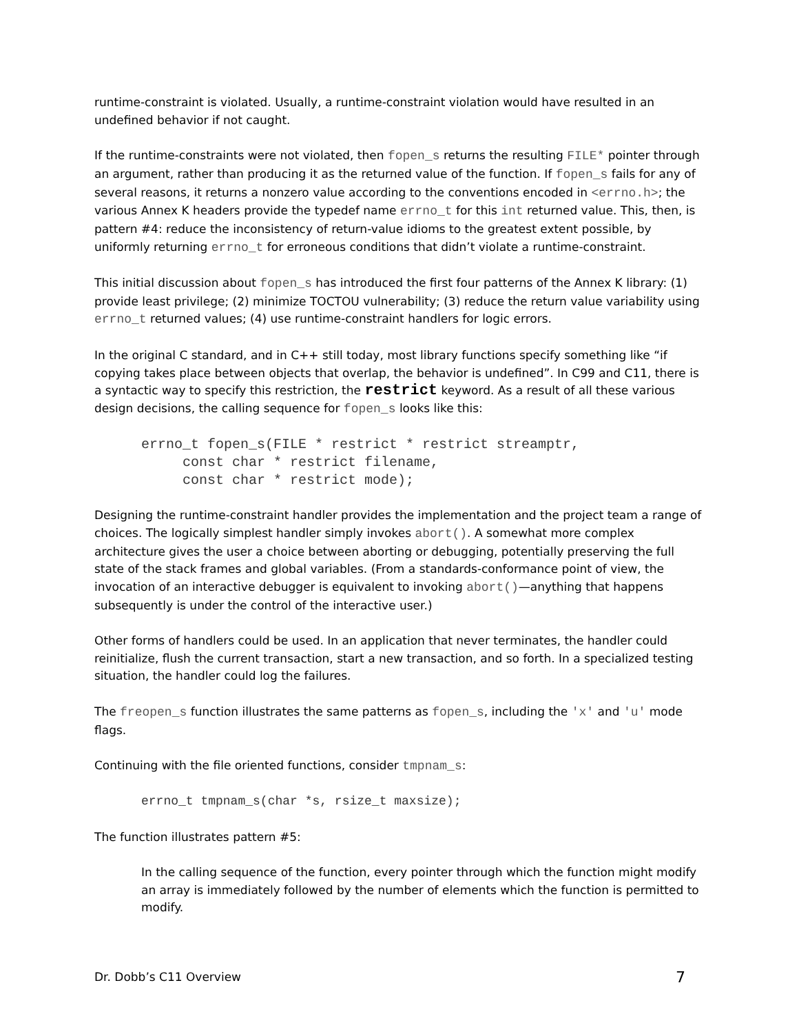runtime-constraint is violated. Usually, a runtime-constraint violation would have resulted in an undefined behavior if not caught.
If the runtime-constraints were not violated, then fopen_s returns the resulting FILE* pointer through an argument, rather than producing it as the returned value of the function. If fopen_s fails for any of several reasons, it returns a nonzero value according to the conventions encoded in <errno.h>; the various Annex K headers provide the typedef name errno_t for this int returned value. This, then, is pattern #4: reduce the inconsistency of return-value idioms to the greatest extent possible, by uniformly returning errno_t for erroneous conditions that didn’t violate a runtime-constraint.
This initial discussion about fopen_s has introduced the first four patterns of the Annex K library: (1) provide least privilege; (2) minimize TOCTOU vulnerability; (3) reduce the return value variability using errno_t returned values; (4) use runtime-constraint handlers for logic errors.
In the original C standard, and in C++ still today, most library functions specify something like “if copying takes place between objects that overlap, the behavior is undefined”. In C99 and C11, there is a syntactic way to specify this restriction, the restrict keyword. As a result of all these various design decisions, the calling sequence for fopen_s looks like this:
errno_t fopen_s(FILE * restrict * restrict streamptr,
     const char * restrict filename,
     const char * restrict mode);
Designing the runtime-constraint handler provides the implementation and the project team a range of choices. The logically simplest handler simply invokes abort(). A somewhat more complex architecture gives the user a choice between aborting or debugging, potentially preserving the full state of the stack frames and global variables. (From a standards-conformance point of view, the invocation of an interactive debugger is equivalent to invoking abort()—anything that happens subsequently is under the control of the interactive user.)
Other forms of handlers could be used. In an application that never terminates, the handler could reinitialize, flush the current transaction, start a new transaction, and so forth. In a specialized testing situation, the handler could log the failures.
The freopen_s function illustrates the same patterns as fopen_s, including the 'x' and 'u' mode flags.
Continuing with the file oriented functions, consider tmpnam_s:
errno_t tmpnam_s(char *s, rsize_t maxsize);
The function illustrates pattern #5:
In the calling sequence of the function, every pointer through which the function might modify an array is immediately followed by the number of elements which the function is permitted to modify.
Dr. Dobb’s C11 Overview 7